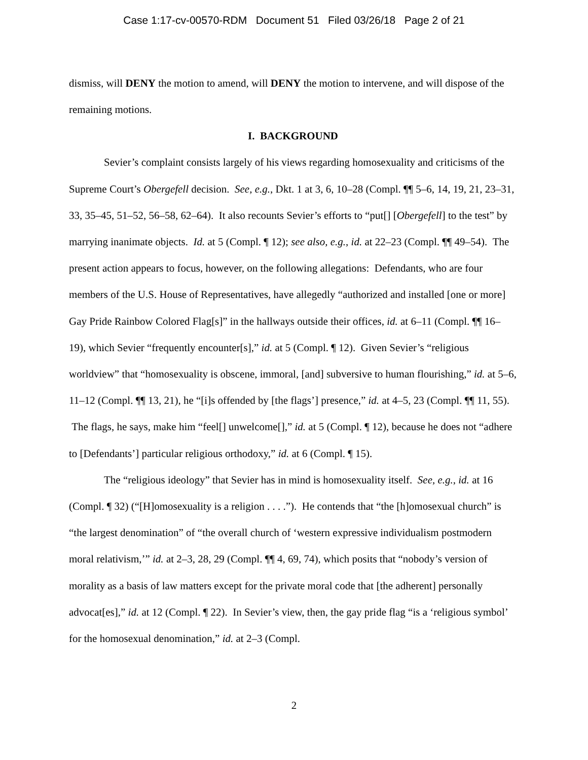Case 1:17-cv-00570-RDM Document 51 Filed 03/26/18 Page 2 of 21
dismiss, will DENY the motion to amend, will DENY the motion to intervene, and will dispose of the remaining motions.
I. BACKGROUND
Sevier’s complaint consists largely of his views regarding homosexuality and criticisms of the Supreme Court’s Obergefell decision. See, e.g., Dkt. 1 at 3, 6, 10–28 (Compl. ¶¶ 5–6, 14, 19, 21, 23–31, 33, 35–45, 51–52, 56–58, 62–64). It also recounts Sevier’s efforts to “put[] [Obergefell] to the test” by marrying inanimate objects. Id. at 5 (Compl. ¶ 12); see also, e.g., id. at 22–23 (Compl. ¶¶ 49–54). The present action appears to focus, however, on the following allegations: Defendants, who are four members of the U.S. House of Representatives, have allegedly “authorized and installed [one or more] Gay Pride Rainbow Colored Flag[s]” in the hallways outside their offices, id. at 6–11 (Compl. ¶¶ 16–19), which Sevier “frequently encounter[s],” id. at 5 (Compl. ¶ 12). Given Sevier’s “religious worldview” that “homosexuality is obscene, immoral, [and] subversive to human flourishing,” id. at 5–6, 11–12 (Compl. ¶¶ 13, 21), he “[i]s offended by [the flags’] presence,” id. at 4–5, 23 (Compl. ¶¶ 11, 55). The flags, he says, make him “feel[] unwelcome[],” id. at 5 (Compl. ¶ 12), because he does not “adhere to [Defendants’] particular religious orthodoxy,” id. at 6 (Compl. ¶ 15).
The “religious ideology” that Sevier has in mind is homosexuality itself. See, e.g., id. at 16 (Compl. ¶ 32) (“[H]omosexuality is a religion . . . .”). He contends that “the [h]omosexual church” is “the largest denomination” of “the overall church of ‘western expressive individualism postmodern moral relativism,’” id. at 2–3, 28, 29 (Compl. ¶¶ 4, 69, 74), which posits that “nobody’s version of morality as a basis of law matters except for the private moral code that [the adherent] personally advocat[es],” id. at 12 (Compl. ¶ 22). In Sevier’s view, then, the gay pride flag “is a ‘religious symbol’ for the homosexual denomination,” id. at 2–3 (Compl.
2